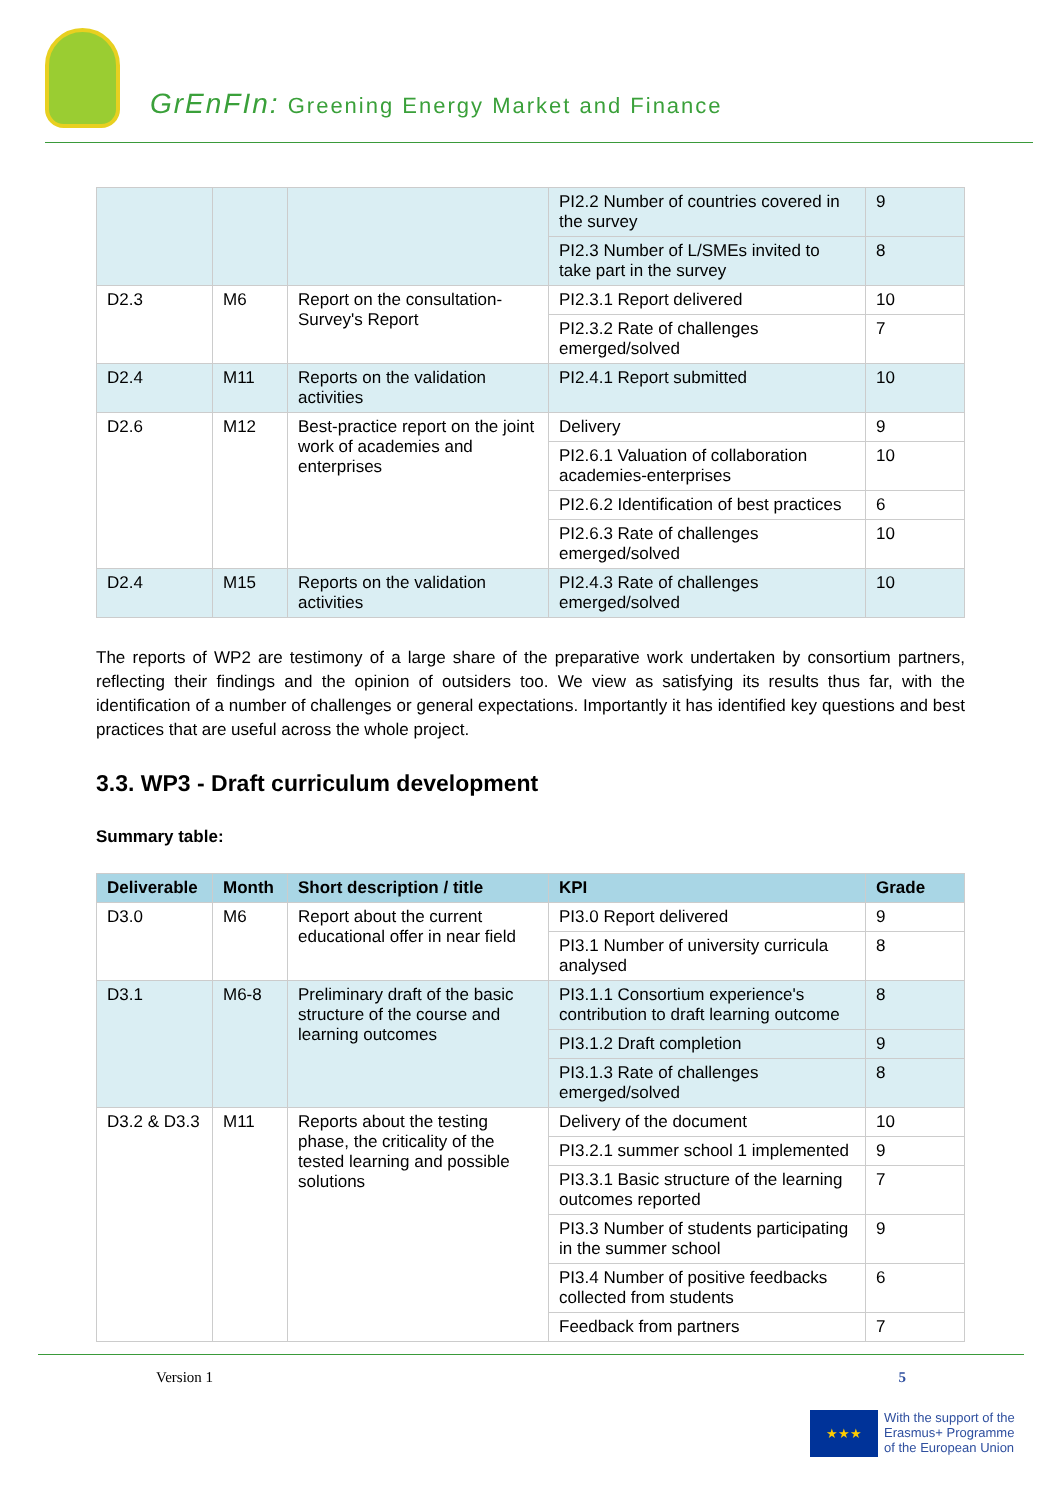GrEnFIn: Greening Energy Market and Finance
| | | | PI2.2 Number of countries covered in the survey | 9 |
| | | | PI2.3 Number of L/SMEs invited to take part in the survey | 8 |
| D2.3 | M6 | Report on the consultation-Survey's Report | PI2.3.1 Report delivered | 10 |
| | | | PI2.3.2 Rate of challenges emerged/solved | 7 |
| D2.4 | M11 | Reports on the validation activities | PI2.4.1 Report submitted | 10 |
| D2.6 | M12 | Best-practice report on the joint work of academies and enterprises | Delivery | 9 |
| | | | PI2.6.1 Valuation of collaboration academies-enterprises | 10 |
| | | | PI2.6.2 Identification of best practices | 6 |
| | | | PI2.6.3 Rate of challenges emerged/solved | 10 |
| D2.4 | M15 | Reports on the validation activities | PI2.4.3 Rate of challenges emerged/solved | 10 |
The reports of WP2 are testimony of a large share of the preparative work undertaken by consortium partners, reflecting their findings and the opinion of outsiders too. We view as satisfying its results thus far, with the identification of a number of challenges or general expectations. Importantly it has identified key questions and best practices that are useful across the whole project.
3.3. WP3 - Draft curriculum development
Summary table:
| Deliverable | Month | Short description / title | KPI | Grade |
| --- | --- | --- | --- | --- |
| D3.0 | M6 | Report about the current educational offer in near field | PI3.0 Report delivered | 9 |
| | | | PI3.1 Number of university curricula analysed | 8 |
| D3.1 | M6-8 | Preliminary draft of the basic structure of the course and learning outcomes | PI3.1.1 Consortium experience's contribution to draft learning outcome | 8 |
| | | | PI3.1.2 Draft completion | 9 |
| | | | PI3.1.3 Rate of challenges emerged/solved | 8 |
| D3.2 & D3.3 | M11 | Reports about the testing phase, the criticality of the tested learning and possible solutions | Delivery of the document | 10 |
| | | | PI3.2.1 summer school 1 implemented | 9 |
| | | | PI3.3.1 Basic structure of the learning outcomes reported | 7 |
| | | | PI3.3 Number of students participating in the summer school | 9 |
| | | | PI3.4 Number of positive feedbacks collected from students | 6 |
| | | | Feedback from partners | 7 |
Version 1 5
★★★
With the support of the
Erasmus+ Programme
of the European Union